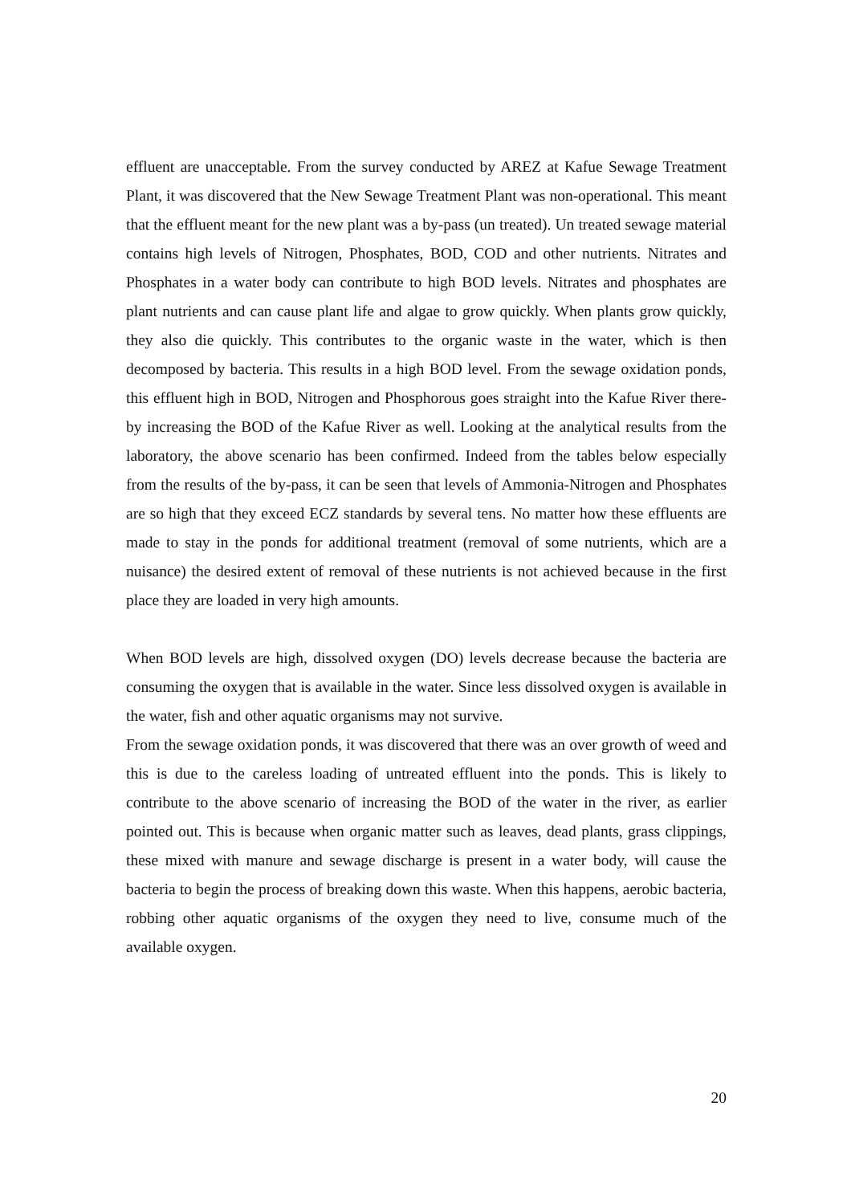effluent are unacceptable. From the survey conducted by AREZ at Kafue Sewage Treatment Plant, it was discovered that the New Sewage Treatment Plant was non-operational. This meant that the effluent meant for the new plant was a by-pass (un treated). Un treated sewage material contains high levels of Nitrogen, Phosphates, BOD, COD and other nutrients. Nitrates and Phosphates in a water body can contribute to high BOD levels. Nitrates and phosphates are plant nutrients and can cause plant life and algae to grow quickly. When plants grow quickly, they also die quickly. This contributes to the organic waste in the water, which is then decomposed by bacteria. This results in a high BOD level. From the sewage oxidation ponds, this effluent high in BOD, Nitrogen and Phosphorous goes straight into the Kafue River there-by increasing the BOD of the Kafue River as well. Looking at the analytical results from the laboratory, the above scenario has been confirmed. Indeed from the tables below especially from the results of the by-pass, it can be seen that levels of Ammonia-Nitrogen and Phosphates are so high that they exceed ECZ standards by several tens. No matter how these effluents are made to stay in the ponds for additional treatment (removal of some nutrients, which are a nuisance) the desired extent of removal of these nutrients is not achieved because in the first place they are loaded in very high amounts.
When BOD levels are high, dissolved oxygen (DO) levels decrease because the bacteria are consuming the oxygen that is available in the water. Since less dissolved oxygen is available in the water, fish and other aquatic organisms may not survive.
From the sewage oxidation ponds, it was discovered that there was an over growth of weed and this is due to the careless loading of untreated effluent into the ponds. This is likely to contribute to the above scenario of increasing the BOD of the water in the river, as earlier pointed out. This is because when organic matter such as leaves, dead plants, grass clippings, these mixed with manure and sewage discharge is present in a water body, will cause the bacteria to begin the process of breaking down this waste. When this happens, aerobic bacteria, robbing other aquatic organisms of the oxygen they need to live, consume much of the available oxygen.
20